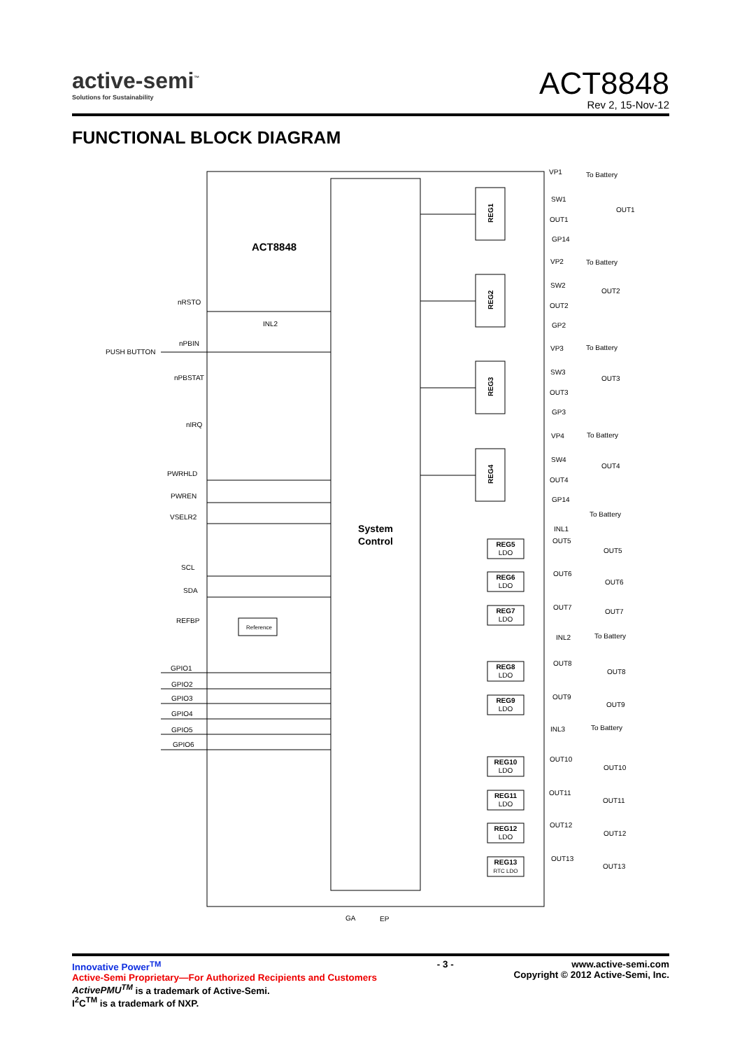active-semi<sup>™</sup>
Solutions for Sustainability
ACT8848
Rev 2, 15-Nov-12
FUNCTIONAL BLOCK DIAGRAM
ACT8848
System
Control
nRSTO
INL2
nPBIN
PUSH BUTTON
nPBSTAT
nIRQ
PWRHLD
PWREN
VSELR2
SCL
SDA
REFBP
Reference
GPIO1
GPIO2
GPIO3
GPIO4
GPIO5
GPIO6
GA
EP
REG1
REG2
REG3
REG4
VP1
To Battery
SW1
OUT1
OUT1
GP14
VP2
To Battery
SW2
OUT2
OUT2
GP2
VP3
To Battery
SW3
OUT3
OUT3
GP3
VP4
To Battery
SW4
OUT4
OUT4
GP14
To Battery
INL1
OUT5
OUT5
OUT6
OUT6
OUT7
OUT7
INL2
To Battery
OUT8
OUT8
OUT9
OUT9
INL3
To Battery
OUT10
OUT10
OUT11
OUT11
OUT12
OUT12
OUT13
OUT13
REG5
LDO
REG6
LDO
REG7
LDO
REG8
LDO
REG9
LDO
REG10
LDO
REG11
LDO
REG12
LDO
REG13
RTC LDO
Innovative Power<sup>TM</sup>
Active-Semi Proprietary—For Authorized Recipients and Customers
ActivePMU<sup>TM</sup> is a trademark of Active-Semi.
I<sup>2</sup>C<sup>TM</sup> is a trademark of NXP.
- 3 - www.active-semi.com
Copyright © 2012 Active-Semi, Inc.